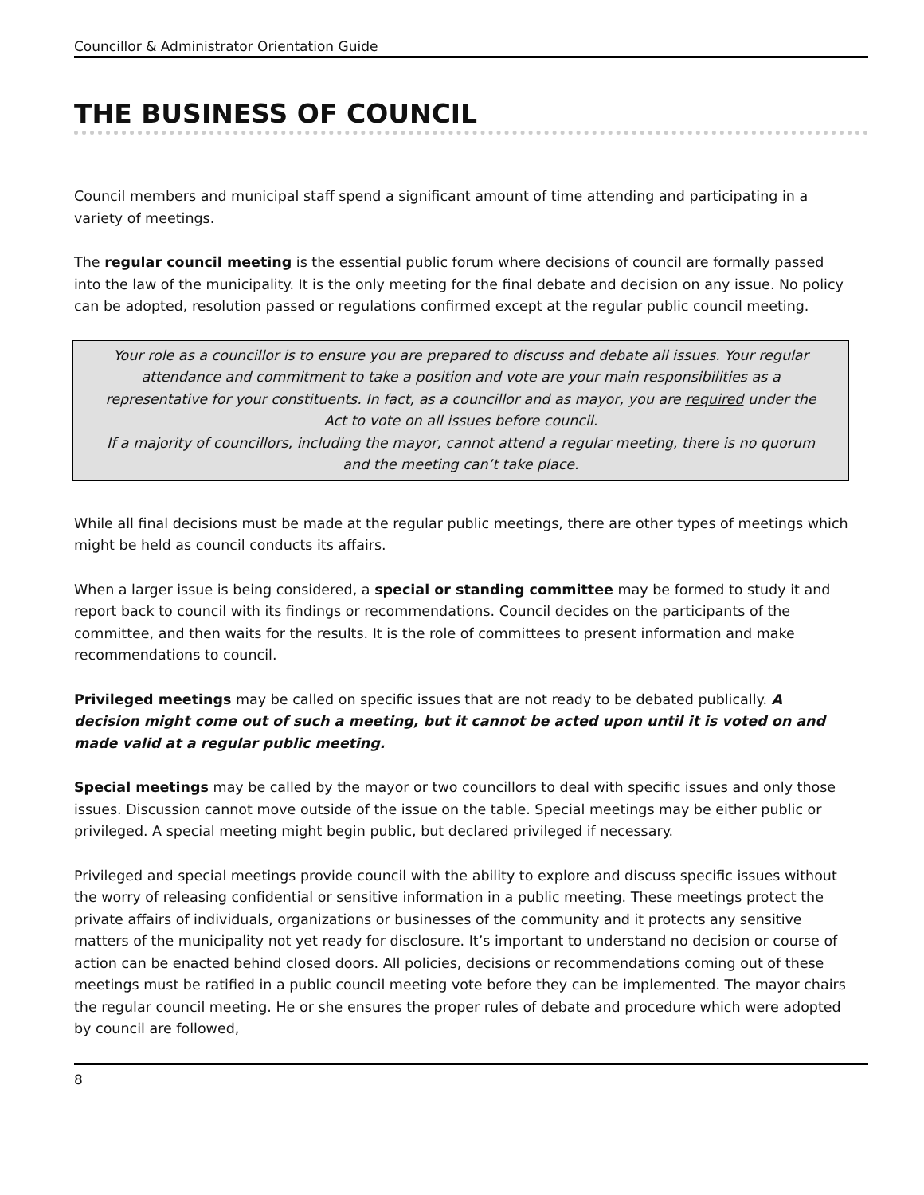Councillor & Administrator Orientation Guide
THE BUSINESS OF COUNCIL
Council members and municipal staff spend a significant amount of time attending and participating in a variety of meetings.
The regular council meeting is the essential public forum where decisions of council are formally passed into the law of the municipality. It is the only meeting for the final debate and decision on any issue. No policy can be adopted, resolution passed or regulations confirmed except at the regular public council meeting.
Your role as a councillor is to ensure you are prepared to discuss and debate all issues. Your regular attendance and commitment to take a position and vote are your main responsibilities as a representative for your constituents. In fact, as a councillor and as mayor, you are required under the Act to vote on all issues before council.
If a majority of councillors, including the mayor, cannot attend a regular meeting, there is no quorum and the meeting can’t take place.
While all final decisions must be made at the regular public meetings, there are other types of meetings which might be held as council conducts its affairs.
When a larger issue is being considered, a special or standing committee may be formed to study it and report back to council with its findings or recommendations. Council decides on the participants of the committee, and then waits for the results. It is the role of committees to present information and make recommendations to council.
Privileged meetings may be called on specific issues that are not ready to be debated publically. A decision might come out of such a meeting, but it cannot be acted upon until it is voted on and made valid at a regular public meeting.
Special meetings may be called by the mayor or two councillors to deal with specific issues and only those issues. Discussion cannot move outside of the issue on the table. Special meetings may be either public or privileged. A special meeting might begin public, but declared privileged if necessary.
Privileged and special meetings provide council with the ability to explore and discuss specific issues without the worry of releasing confidential or sensitive information in a public meeting. These meetings protect the private affairs of individuals, organizations or businesses of the community and it protects any sensitive matters of the municipality not yet ready for disclosure. It’s important to understand no decision or course of action can be enacted behind closed doors. All policies, decisions or recommendations coming out of these meetings must be ratified in a public council meeting vote before they can be implemented. The mayor chairs the regular council meeting. He or she ensures the proper rules of debate and procedure which were adopted by council are followed,
8